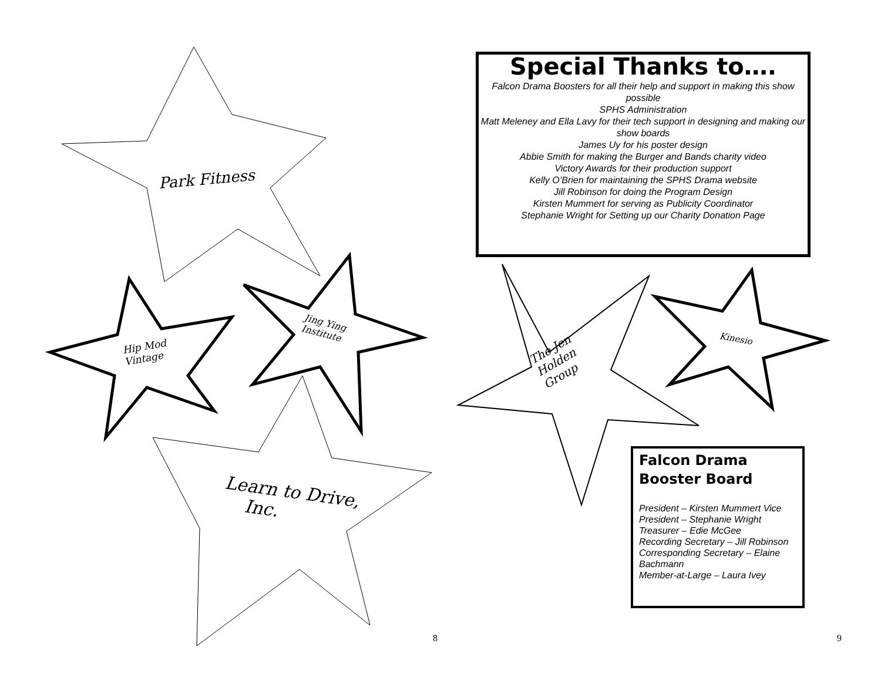Park Fitness
Hip Mod
Vintage
Jing Ying
Institute
Learn to Drive,
Inc.
The Jen
Holden
Group
Kinesio
Special Thanks to….
Falcon Drama Boosters for all their help and support in making this show possible
SPHS Administration
Matt Meleney and Ella Lavy for their tech support in designing and making our show boards
James Uy for his poster design
Abbie Smith for making the Burger and Bands charity video
Victory Awards for their production support
Kelly O’Brien for maintaining the SPHS Drama website
Jill Robinson for doing the Program Design
Kirsten Mummert for serving as Publicity Coordinator
Stephanie Wright for Setting up our Charity Donation Page
Falcon Drama
Booster Board
President – Kirsten Mummert Vice President – Stephanie Wright
Treasurer – Edie McGee
Recording Secretary – Jill Robinson
Corresponding Secretary – Elaine Bachmann
Member-at-Large – Laura Ivey
8 9